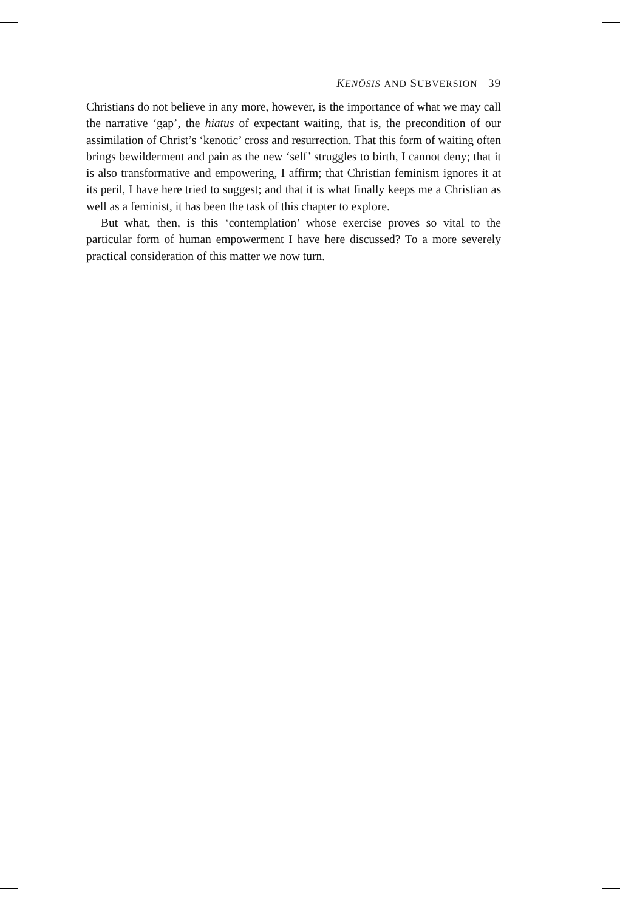KENŌSIS AND SUBVERSION 39
Christians do not believe in any more, however, is the importance of what we may call the narrative ‘gap’, the hiatus of expectant waiting, that is, the precondition of our assimilation of Christ’s ‘kenotic’ cross and resurrection. That this form of waiting often brings bewilderment and pain as the new ‘self’ struggles to birth, I cannot deny; that it is also transformative and empowering, I affirm; that Christian feminism ignores it at its peril, I have here tried to suggest; and that it is what finally keeps me a Christian as well as a feminist, it has been the task of this chapter to explore.
But what, then, is this ‘contemplation’ whose exercise proves so vital to the particular form of human empowerment I have here discussed? To a more severely practical consideration of this matter we now turn.